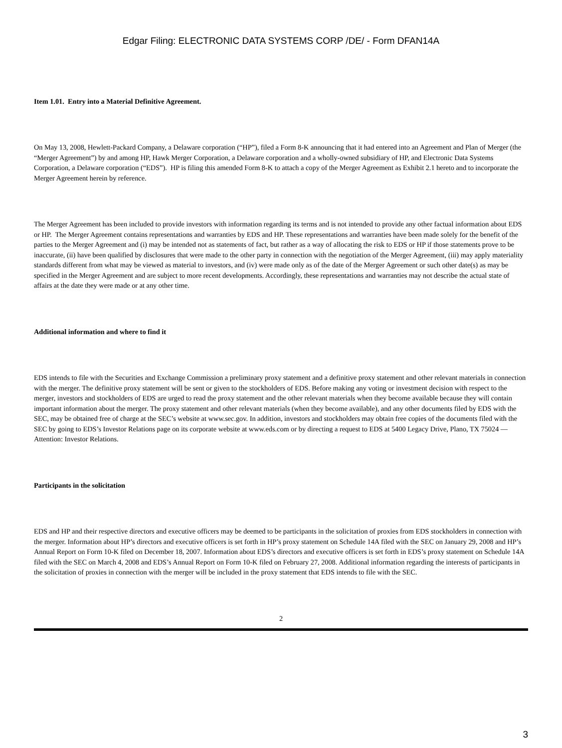Edgar Filing: ELECTRONIC DATA SYSTEMS CORP /DE/ - Form DFAN14A
Item 1.01. Entry into a Material Definitive Agreement.
On May 13, 2008, Hewlett-Packard Company, a Delaware corporation (“HP”), filed a Form 8-K announcing that it had entered into an Agreement and Plan of Merger (the “Merger Agreement”) by and among HP, Hawk Merger Corporation, a Delaware corporation and a wholly-owned subsidiary of HP, and Electronic Data Systems Corporation, a Delaware corporation (“EDS”). HP is filing this amended Form 8-K to attach a copy of the Merger Agreement as Exhibit 2.1 hereto and to incorporate the Merger Agreement herein by reference.
The Merger Agreement has been included to provide investors with information regarding its terms and is not intended to provide any other factual information about EDS or HP. The Merger Agreement contains representations and warranties by EDS and HP. These representations and warranties have been made solely for the benefit of the parties to the Merger Agreement and (i) may be intended not as statements of fact, but rather as a way of allocating the risk to EDS or HP if those statements prove to be inaccurate, (ii) have been qualified by disclosures that were made to the other party in connection with the negotiation of the Merger Agreement, (iii) may apply materiality standards different from what may be viewed as material to investors, and (iv) were made only as of the date of the Merger Agreement or such other date(s) as may be specified in the Merger Agreement and are subject to more recent developments. Accordingly, these representations and warranties may not describe the actual state of affairs at the date they were made or at any other time.
Additional information and where to find it
EDS intends to file with the Securities and Exchange Commission a preliminary proxy statement and a definitive proxy statement and other relevant materials in connection with the merger. The definitive proxy statement will be sent or given to the stockholders of EDS. Before making any voting or investment decision with respect to the merger, investors and stockholders of EDS are urged to read the proxy statement and the other relevant materials when they become available because they will contain important information about the merger. The proxy statement and other relevant materials (when they become available), and any other documents filed by EDS with the SEC, may be obtained free of charge at the SEC’s website at www.sec.gov. In addition, investors and stockholders may obtain free copies of the documents filed with the SEC by going to EDS’s Investor Relations page on its corporate website at www.eds.com or by directing a request to EDS at 5400 Legacy Drive, Plano, TX 75024 — Attention: Investor Relations.
Participants in the solicitation
EDS and HP and their respective directors and executive officers may be deemed to be participants in the solicitation of proxies from EDS stockholders in connection with the merger. Information about HP’s directors and executive officers is set forth in HP’s proxy statement on Schedule 14A filed with the SEC on January 29, 2008 and HP’s Annual Report on Form 10-K filed on December 18, 2007. Information about EDS’s directors and executive officers is set forth in EDS’s proxy statement on Schedule 14A filed with the SEC on March 4, 2008 and EDS’s Annual Report on Form 10-K filed on February 27, 2008. Additional information regarding the interests of participants in the solicitation of proxies in connection with the merger will be included in the proxy statement that EDS intends to file with the SEC.
2
3